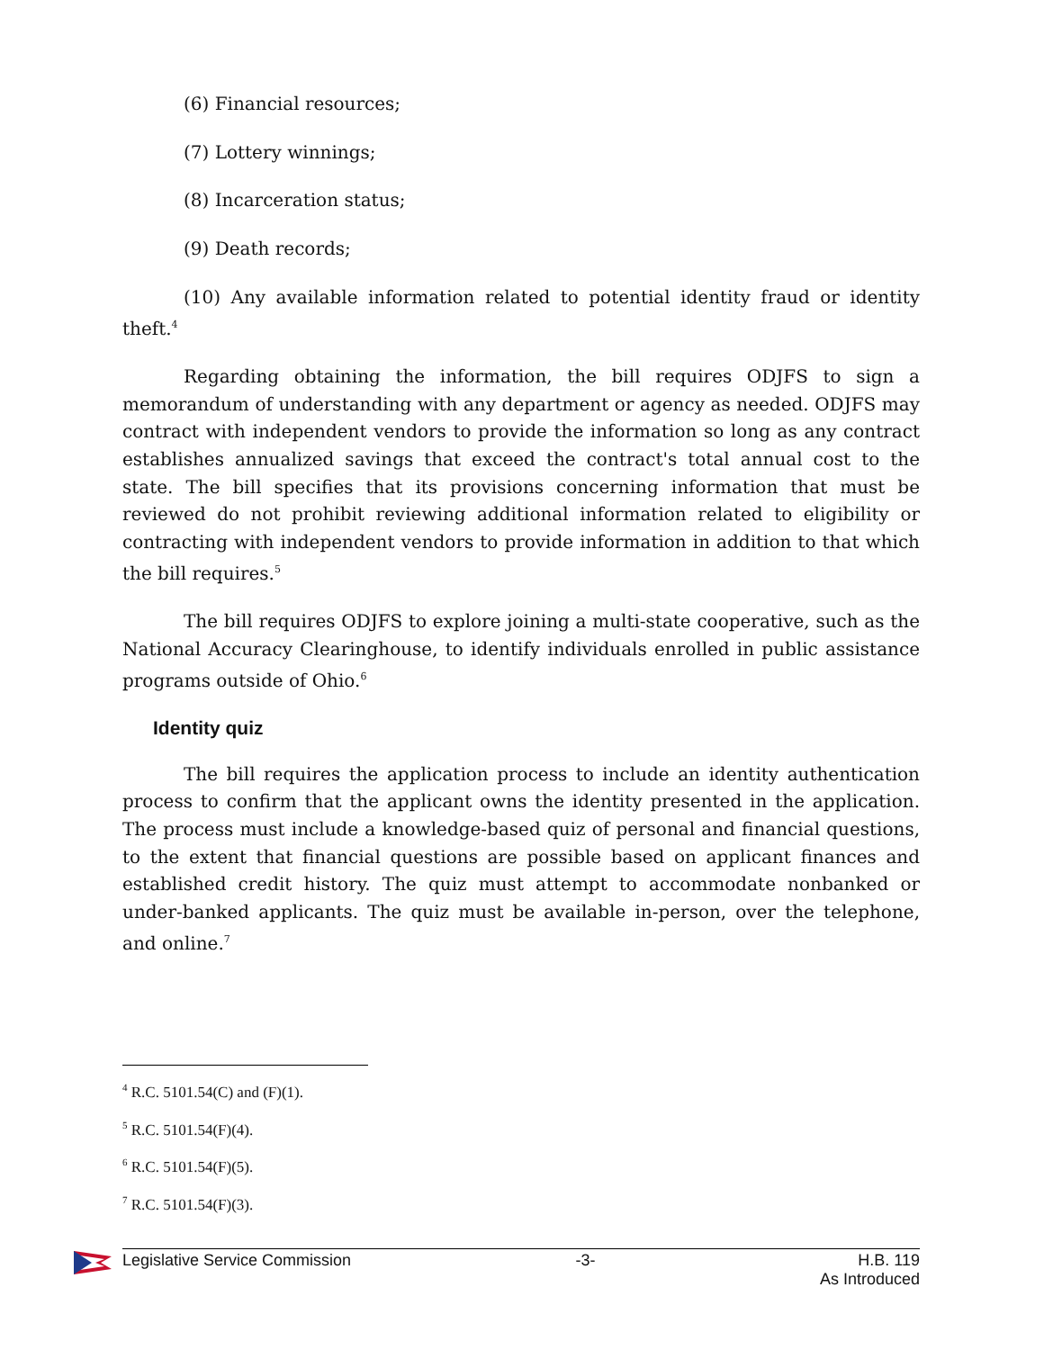(6) Financial resources;
(7) Lottery winnings;
(8) Incarceration status;
(9) Death records;
(10) Any available information related to potential identity fraud or identity theft.<sup>4</sup>
Regarding obtaining the information, the bill requires ODJFS to sign a memorandum of understanding with any department or agency as needed. ODJFS may contract with independent vendors to provide the information so long as any contract establishes annualized savings that exceed the contract's total annual cost to the state. The bill specifies that its provisions concerning information that must be reviewed do not prohibit reviewing additional information related to eligibility or contracting with independent vendors to provide information in addition to that which the bill requires.<sup>5</sup>
The bill requires ODJFS to explore joining a multi-state cooperative, such as the National Accuracy Clearinghouse, to identify individuals enrolled in public assistance programs outside of Ohio.<sup>6</sup>
Identity quiz
The bill requires the application process to include an identity authentication process to confirm that the applicant owns the identity presented in the application. The process must include a knowledge-based quiz of personal and financial questions, to the extent that financial questions are possible based on applicant finances and established credit history. The quiz must attempt to accommodate nonbanked or under-banked applicants. The quiz must be available in-person, over the telephone, and online.<sup>7</sup>
<sup>4</sup> R.C. 5101.54(C) and (F)(1).
<sup>5</sup> R.C. 5101.54(F)(4).
<sup>6</sup> R.C. 5101.54(F)(5).
<sup>7</sup> R.C. 5101.54(F)(3).
Legislative Service Commission -3- H.B. 119
As Introduced